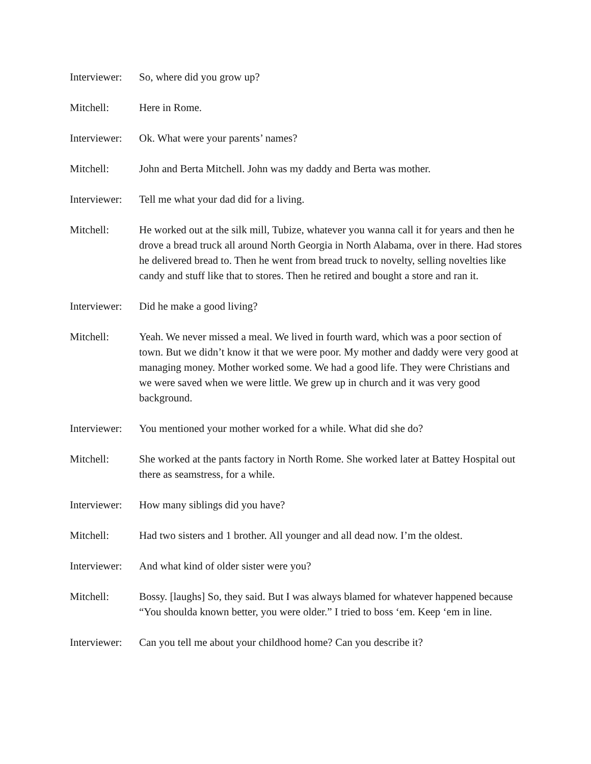Interviewer:
So, where did you grow up?
Mitchell: Here in Rome.
Interviewer:
Ok. What were your parents’ names?
Mitchell: John and Berta Mitchell. John was my daddy and Berta was mother.
Interviewer:
Tell me what your dad did for a living.
Mitchell: He worked out at the silk mill, Tubize, whatever you wanna call it for years and then he drove a bread truck all around North Georgia in North Alabama, over in there. Had stores he delivered bread to. Then he went from bread truck to novelty, selling novelties like candy and stuff like that to stores. Then he retired and bought a store and ran it.
Interviewer:
Did he make a good living?
Mitchell: Yeah. We never missed a meal. We lived in fourth ward, which was a poor section of town. But we didn’t know it that we were poor. My mother and daddy were very good at managing money. Mother worked some. We had a good life. They were Christians and we were saved when we were little. We grew up in church and it was very good background.
Interviewer:
You mentioned your mother worked for a while. What did she do?
Mitchell: She worked at the pants factory in North Rome. She worked later at Battey Hospital out there as seamstress, for a while.
Interviewer:
How many siblings did you have?
Mitchell: Had two sisters and 1 brother. All younger and all dead now. I’m the oldest.
Interviewer:
And what kind of older sister were you?
Mitchell: Bossy. [laughs] So, they said. But I was always blamed for whatever happened because “You shoulda known better, you were older.” I tried to boss ‘em. Keep ‘em in line.
Interviewer:
Can you tell me about your childhood home? Can you describe it?